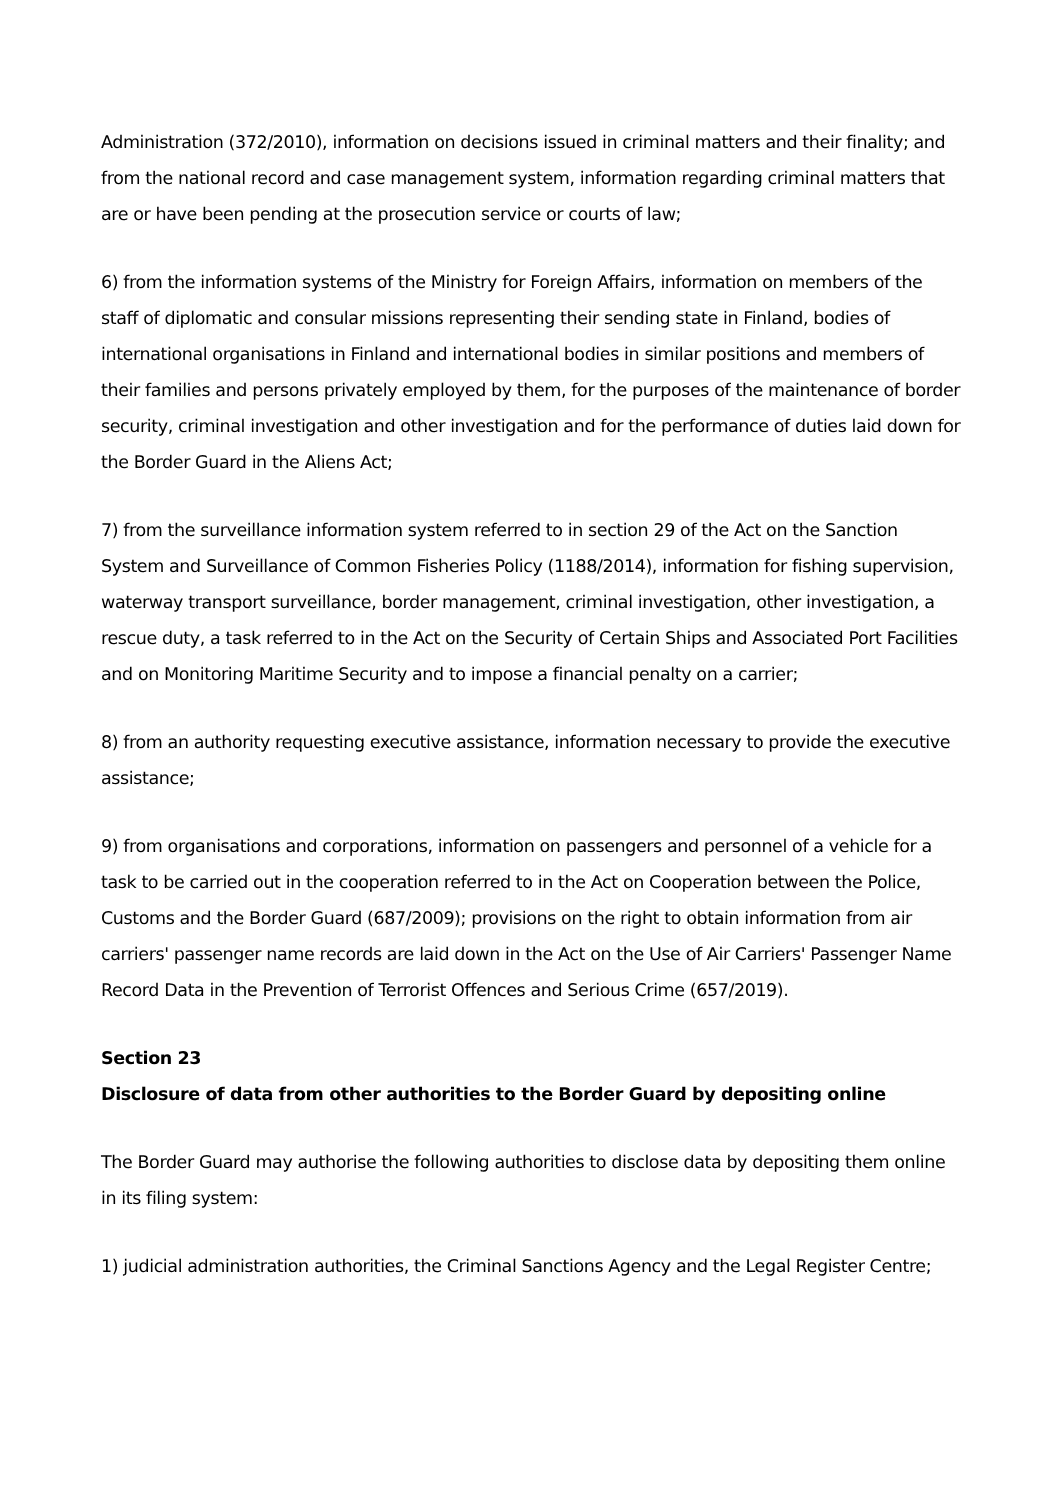Administration (372/2010), information on decisions issued in criminal matters and their finality; and from the national record and case management system, information regarding criminal matters that are or have been pending at the prosecution service or courts of law;
6) from the information systems of the Ministry for Foreign Affairs, information on members of the staff of diplomatic and consular missions representing their sending state in Finland, bodies of international organisations in Finland and international bodies in similar positions and members of their families and persons privately employed by them, for the purposes of the maintenance of border security, criminal investigation and other investigation and for the performance of duties laid down for the Border Guard in the Aliens Act;
7) from the surveillance information system referred to in section 29 of the Act on the Sanction System and Surveillance of Common Fisheries Policy (1188/2014), information for fishing supervision, waterway transport surveillance, border management, criminal investigation, other investigation, a rescue duty, a task referred to in the Act on the Security of Certain Ships and Associated Port Facilities and on Monitoring Maritime Security and to impose a financial penalty on a carrier;
8) from an authority requesting executive assistance, information necessary to provide the executive assistance;
9) from organisations and corporations, information on passengers and personnel of a vehicle for a task to be carried out in the cooperation referred to in the Act on Cooperation between the Police, Customs and the Border Guard (687/2009); provisions on the right to obtain information from air carriers' passenger name records are laid down in the Act on the Use of Air Carriers' Passenger Name Record Data in the Prevention of Terrorist Offences and Serious Crime (657/2019).
Section 23
Disclosure of data from other authorities to the Border Guard by depositing online
The Border Guard may authorise the following authorities to disclose data by depositing them online in its filing system:
1) judicial administration authorities, the Criminal Sanctions Agency and the Legal Register Centre;